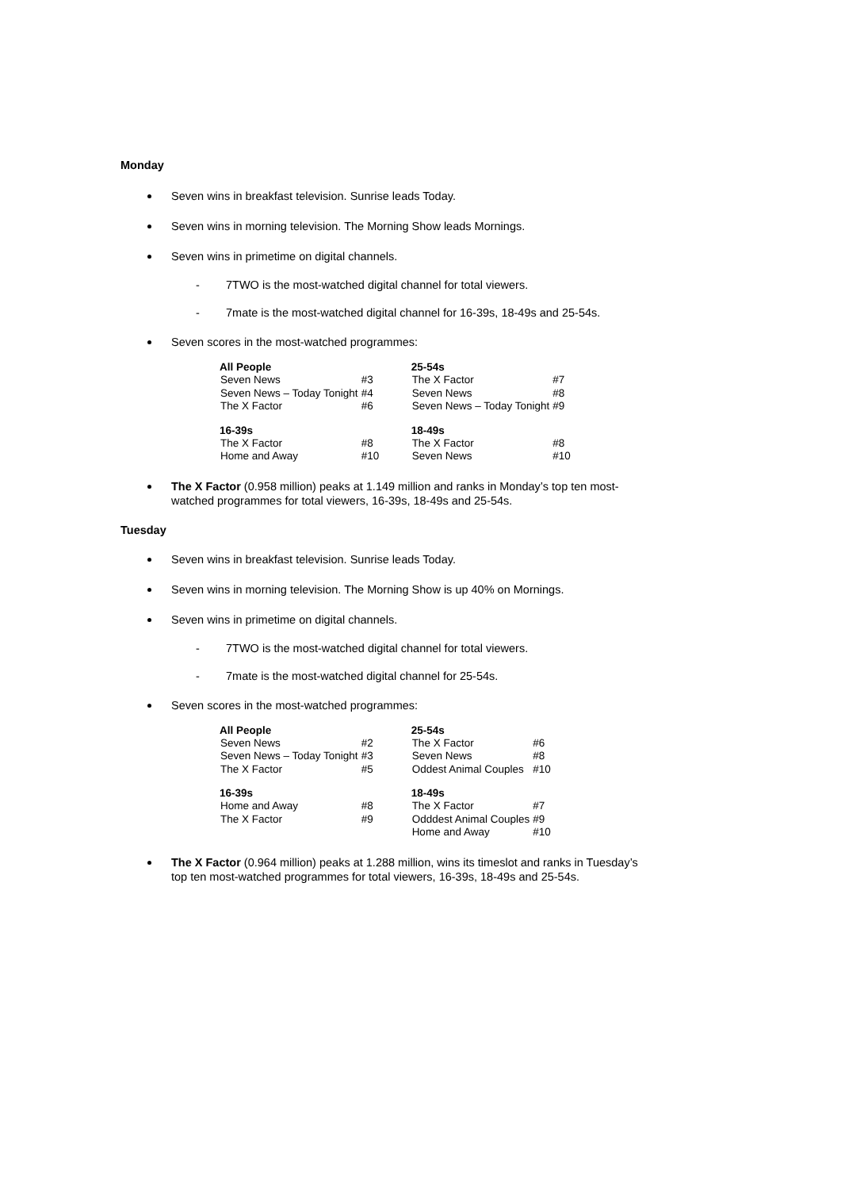Monday
Seven wins in breakfast television. Sunrise leads Today.
Seven wins in morning television. The Morning Show leads Mornings.
Seven wins in primetime on digital channels.
- 7TWO is the most-watched digital channel for total viewers.
- 7mate is the most-watched digital channel for 16-39s, 18-49s and 25-54s.
Seven scores in the most-watched programmes:
| All People | | 25-54s | |
| Seven News | #3 | The X Factor | #7 |
| Seven News – Today Tonight | #4 | Seven News | #8 |
| The X Factor | #6 | Seven News – Today Tonight | #9 |
| 16-39s | | 18-49s | |
| The X Factor | #8 | The X Factor | #8 |
| Home and Away | #10 | Seven News | #10 |
The X Factor (0.958 million) peaks at 1.149 million and ranks in Monday’s top ten most-watched programmes for total viewers, 16-39s, 18-49s and 25-54s.
Tuesday
Seven wins in breakfast television. Sunrise leads Today.
Seven wins in morning television. The Morning Show is up 40% on Mornings.
Seven wins in primetime on digital channels.
- 7TWO is the most-watched digital channel for total viewers.
- 7mate is the most-watched digital channel for 25-54s.
Seven scores in the most-watched programmes:
| All People | | 25-54s | |
| Seven News | #2 | The X Factor | #6 |
| Seven News – Today Tonight | #3 | Seven News | #8 |
| The X Factor | #5 | Oddest Animal Couples | #10 |
| 16-39s | | 18-49s | |
| Home and Away | #8 | The X Factor | #7 |
| The X Factor | #9 | Odddest Animal Couples | #9 |
| | | Home and Away | #10 |
The X Factor (0.964 million) peaks at 1.288 million, wins its timeslot and ranks in Tuesday’s top ten most-watched programmes for total viewers, 16-39s, 18-49s and 25-54s.